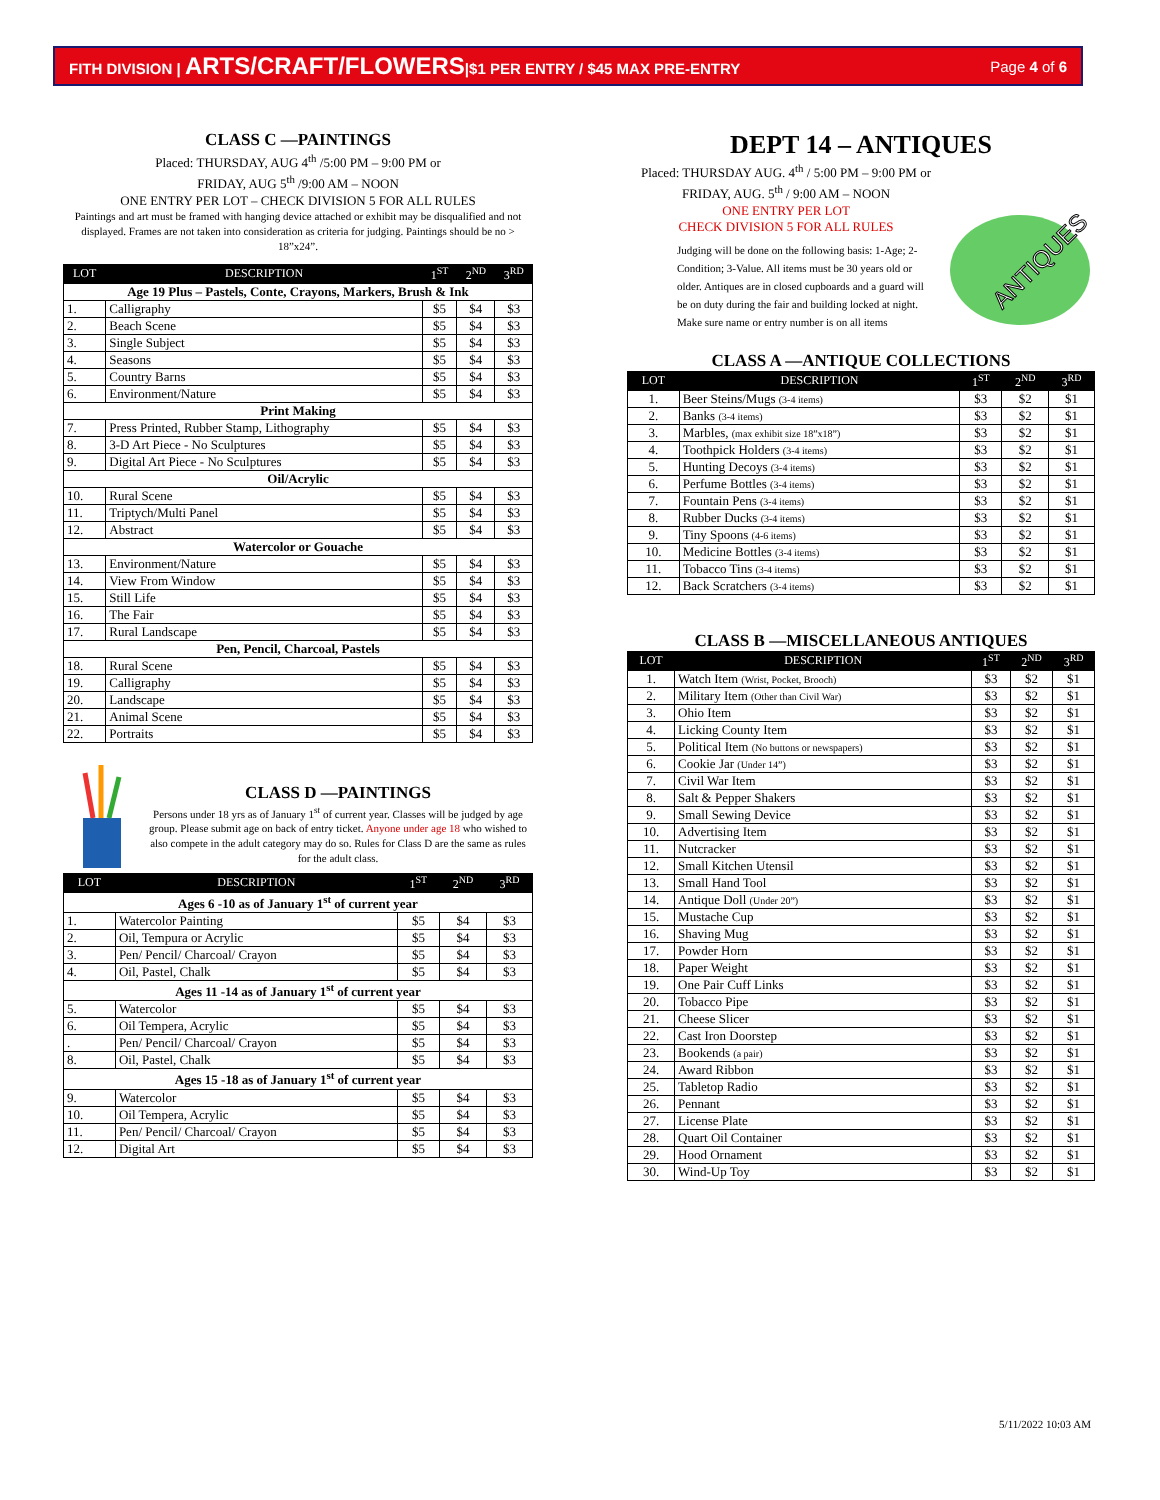FITH DIVISION | ARTS/CRAFT/FLOWERS|$1 PER ENTRY / $45 MAX PRE-ENTRY Page 4 of 6
CLASS C —PAINTINGS
Placed: THURSDAY, AUG 4<sup>th</sup> /5:00 PM – 9:00 PM or
FRIDAY, AUG 5<sup>th</sup> /9:00 AM – NOON
ONE ENTRY PER LOT – CHECK DIVISION 5 FOR ALL RULES
Paintings and art must be framed with hanging device attached or exhibit may be disqualified and not displayed. Frames are not taken into consideration as criteria for judging. Paintings should be no > 18”x24”.
| LOT | DESCRIPTION | 1<sup>ST</sup> | 2<sup>ND</sup> | 3<sup>RD</sup> |
| --- | --- | --- | --- | --- |
| Age 19 Plus – Pastels, Conte, Crayons, Markers, Brush & Ink | | | | |
| 1. | Calligraphy | $5 | $4 | $3 |
| 2. | Beach Scene | $5 | $4 | $3 |
| 3. | Single Subject | $5 | $4 | $3 |
| 4. | Seasons | $5 | $4 | $3 |
| 5. | Country Barns | $5 | $4 | $3 |
| 6. | Environment/Nature | $5 | $4 | $3 |
| Print Making | | | | |
| 7. | Press Printed, Rubber Stamp, Lithography | $5 | $4 | $3 |
| 8. | 3-D Art Piece - No Sculptures | $5 | $4 | $3 |
| 9. | Digital Art Piece - No Sculptures | $5 | $4 | $3 |
| Oil/Acrylic | | | | |
| 10. | Rural Scene | $5 | $4 | $3 |
| 11. | Triptych/Multi Panel | $5 | $4 | $3 |
| 12. | Abstract | $5 | $4 | $3 |
| Watercolor or Gouache | | | | |
| 13. | Environment/Nature | $5 | $4 | $3 |
| 14. | View From Window | $5 | $4 | $3 |
| 15. | Still Life | $5 | $4 | $3 |
| 16. | The Fair | $5 | $4 | $3 |
| 17. | Rural Landscape | $5 | $4 | $3 |
| Pen, Pencil, Charcoal, Pastels | | | | |
| 18. | Rural Scene | $5 | $4 | $3 |
| 19. | Calligraphy | $5 | $4 | $3 |
| 20. | Landscape | $5 | $4 | $3 |
| 21. | Animal Scene | $5 | $4 | $3 |
| 22. | Portraits | $5 | $4 | $3 |
CLASS D —PAINTINGS
Persons under 18 yrs as of January 1<sup>st</sup> of current year. Classes will be judged by age group. Please submit age on back of entry ticket. Anyone under age 18 who wished to also compete in the adult category may do so. Rules for Class D are the same as rules for the adult class.
| LOT | DESCRIPTION | 1<sup>ST</sup> | 2<sup>ND</sup> | 3<sup>RD</sup> |
| --- | --- | --- | --- | --- |
| Ages 6 -10 as of January 1<sup>st</sup> of current year | | | | |
| 1. | Watercolor Painting | $5 | $4 | $3 |
| 2. | Oil, Tempura or Acrylic | $5 | $4 | $3 |
| 3. | Pen/ Pencil/ Charcoal/ Crayon | $5 | $4 | $3 |
| 4. | Oil, Pastel, Chalk | $5 | $4 | $3 |
| Ages 11 -14 as of January 1<sup>st</sup> of current year | | | | |
| 5. | Watercolor | $5 | $4 | $3 |
| 6. | Oil Tempera, Acrylic | $5 | $4 | $3 |
| . | Pen/ Pencil/ Charcoal/ Crayon | $5 | $4 | $3 |
| 8. | Oil, Pastel, Chalk | $5 | $4 | $3 |
| Ages 15 -18 as of January 1<sup>st</sup> of current year | | | | |
| 9. | Watercolor | $5 | $4 | $3 |
| 10. | Oil Tempera, Acrylic | $5 | $4 | $3 |
| 11. | Pen/ Pencil/ Charcoal/ Crayon | $5 | $4 | $3 |
| 12. | Digital Art | $5 | $4 | $3 |
DEPT 14 – ANTIQUES
Placed: THURSDAY AUG. 4<sup>th</sup> / 5:00 PM – 9:00 PM or
FRIDAY, AUG. 5<sup>th</sup> / 9:00 AM – NOON
ONE ENTRY PER LOT
CHECK DIVISION 5 FOR ALL RULES
Judging will be done on the following basis: 1-Age; 2-Condition; 3-Value. All items must be 30 years old or older. Antiques are in closed cupboards and a guard will be on duty during the fair and building locked at night. Make sure name or entry number is on all items
ANTIQUES
CLASS A —ANTIQUE COLLECTIONS
| LOT | DESCRIPTION | 1<sup>ST</sup> | 2<sup>ND</sup> | 3<sup>RD</sup> |
| --- | --- | --- | --- | --- |
| 1. | Beer Steins/Mugs (3-4 items) | $3 | $2 | $1 |
| 2. | Banks (3-4 items) | $3 | $2 | $1 |
| 3. | Marbles, (max exhibit size 18”x18”) | $3 | $2 | $1 |
| 4. | Toothpick Holders (3-4 items) | $3 | $2 | $1 |
| 5. | Hunting Decoys (3-4 items) | $3 | $2 | $1 |
| 6. | Perfume Bottles (3-4 items) | $3 | $2 | $1 |
| 7. | Fountain Pens (3-4 items) | $3 | $2 | $1 |
| 8. | Rubber Ducks (3-4 items) | $3 | $2 | $1 |
| 9. | Tiny Spoons (4-6 items) | $3 | $2 | $1 |
| 10. | Medicine Bottles (3-4 items) | $3 | $2 | $1 |
| 11. | Tobacco Tins (3-4 items) | $3 | $2 | $1 |
| 12. | Back Scratchers (3-4 items) | $3 | $2 | $1 |
CLASS B —MISCELLANEOUS ANTIQUES
| LOT | DESCRIPTION | 1<sup>ST</sup> | 2<sup>ND</sup> | 3<sup>RD</sup> |
| --- | --- | --- | --- | --- |
| 1. | Watch Item (Wrist, Pocket, Brooch) | $3 | $2 | $1 |
| 2. | Military Item (Other than Civil War) | $3 | $2 | $1 |
| 3. | Ohio Item | $3 | $2 | $1 |
| 4. | Licking County Item | $3 | $2 | $1 |
| 5. | Political Item (No buttons or newspapers) | $3 | $2 | $1 |
| 6. | Cookie Jar (Under 14”) | $3 | $2 | $1 |
| 7. | Civil War Item | $3 | $2 | $1 |
| 8. | Salt & Pepper Shakers | $3 | $2 | $1 |
| 9. | Small Sewing Device | $3 | $2 | $1 |
| 10. | Advertising Item | $3 | $2 | $1 |
| 11. | Nutcracker | $3 | $2 | $1 |
| 12. | Small Kitchen Utensil | $3 | $2 | $1 |
| 13. | Small Hand Tool | $3 | $2 | $1 |
| 14. | Antique Doll (Under 20”) | $3 | $2 | $1 |
| 15. | Mustache Cup | $3 | $2 | $1 |
| 16. | Shaving Mug | $3 | $2 | $1 |
| 17. | Powder Horn | $3 | $2 | $1 |
| 18. | Paper Weight | $3 | $2 | $1 |
| 19. | One Pair Cuff Links | $3 | $2 | $1 |
| 20. | Tobacco Pipe | $3 | $2 | $1 |
| 21. | Cheese Slicer | $3 | $2 | $1 |
| 22. | Cast Iron Doorstep | $3 | $2 | $1 |
| 23. | Bookends (a pair) | $3 | $2 | $1 |
| 24. | Award Ribbon | $3 | $2 | $1 |
| 25. | Tabletop Radio | $3 | $2 | $1 |
| 26. | Pennant | $3 | $2 | $1 |
| 27. | License Plate | $3 | $2 | $1 |
| 28. | Quart Oil Container | $3 | $2 | $1 |
| 29. | Hood Ornament | $3 | $2 | $1 |
| 30. | Wind-Up Toy | $3 | $2 | $1 |
5/11/2022 10:03 AM